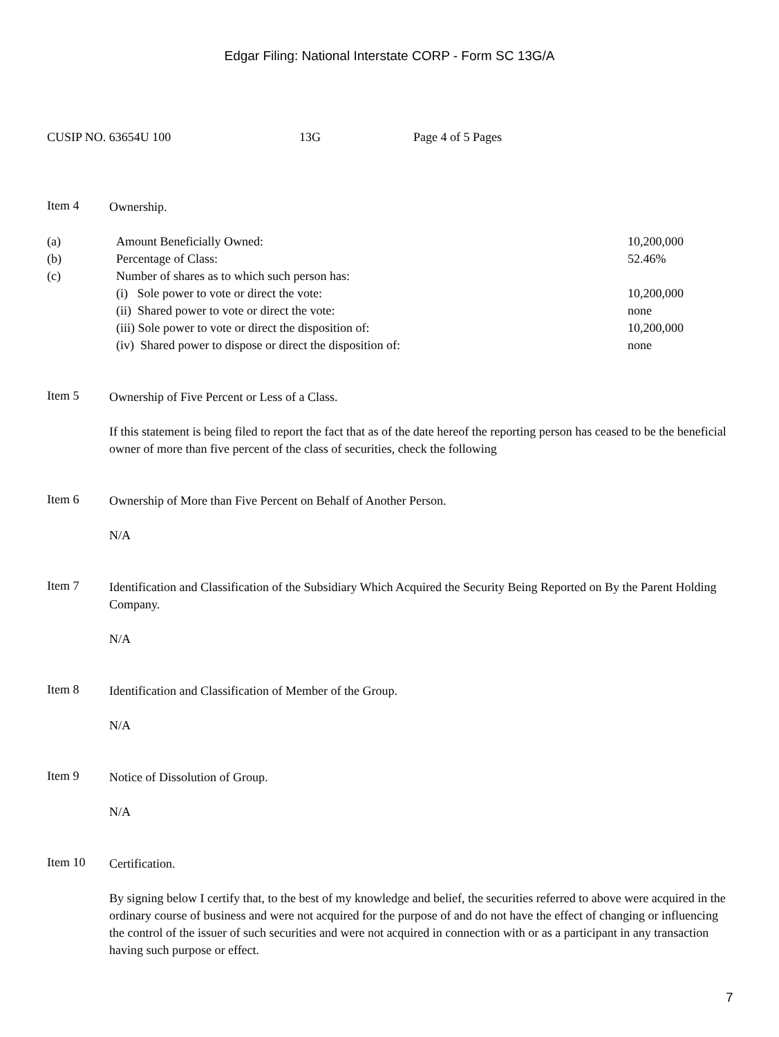Edgar Filing: National Interstate CORP - Form SC 13G/A
CUSIP NO. 63654U 100 13G Page 4 of 5 Pages
Item 4
Ownership.
| (a) | Amount Beneficially Owned: | 10,200,000 |
| (b) | Percentage of Class: | 52.46% |
| (c) | Number of shares as to which such person has: | |
| | (i) Sole power to vote or direct the vote: | 10,200,000 |
| | (ii) Shared power to vote or direct the vote: | none |
| | (iii) Sole power to vote or direct the disposition of: | 10,200,000 |
| | (iv) Shared power to dispose or direct the disposition of: | none |
Item 5
Ownership of Five Percent or Less of a Class.
If this statement is being filed to report the fact that as of the date hereof the reporting person has ceased to be the beneficial owner of more than five percent of the class of securities, check the following
Item 6
Ownership of More than Five Percent on Behalf of Another Person.
N/A
Item 7
Identification and Classification of the Subsidiary Which Acquired the Security Being Reported on By the Parent Holding Company.
N/A
Item 8
Identification and Classification of Member of the Group.
N/A
Item 9
Notice of Dissolution of Group.
N/A
Item 10
Certification.
By signing below I certify that, to the best of my knowledge and belief, the securities referred to above were acquired in the ordinary course of business and were not acquired for the purpose of and do not have the effect of changing or influencing the control of the issuer of such securities and were not acquired in connection with or as a participant in any transaction having such purpose or effect.
7